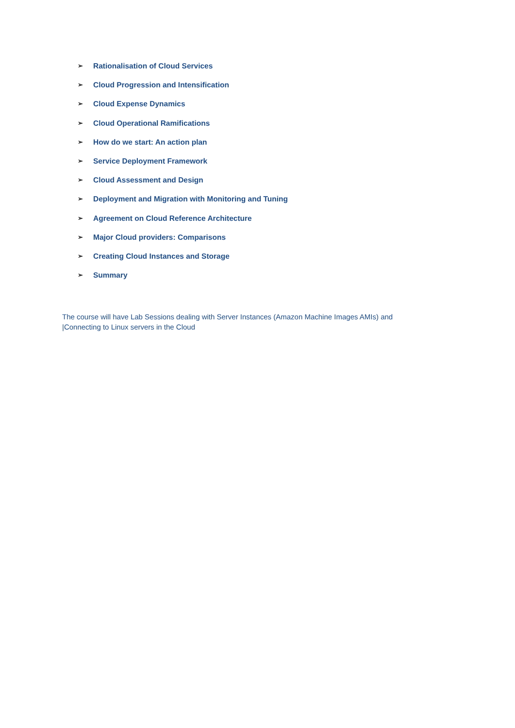➢ Rationalisation of Cloud Services
➢ Cloud Progression and Intensification
➢ Cloud Expense Dynamics
➢ Cloud Operational Ramifications
➢ How do we start: An action plan
➢ Service Deployment Framework
➢ Cloud Assessment and Design
➢ Deployment and Migration with Monitoring and Tuning
➢ Agreement on Cloud Reference Architecture
➢ Major Cloud providers: Comparisons
➢ Creating Cloud Instances and Storage
➢ Summary
The course will have Lab Sessions dealing with Server Instances (Amazon Machine Images AMIs) and |Connecting to Linux servers in the Cloud